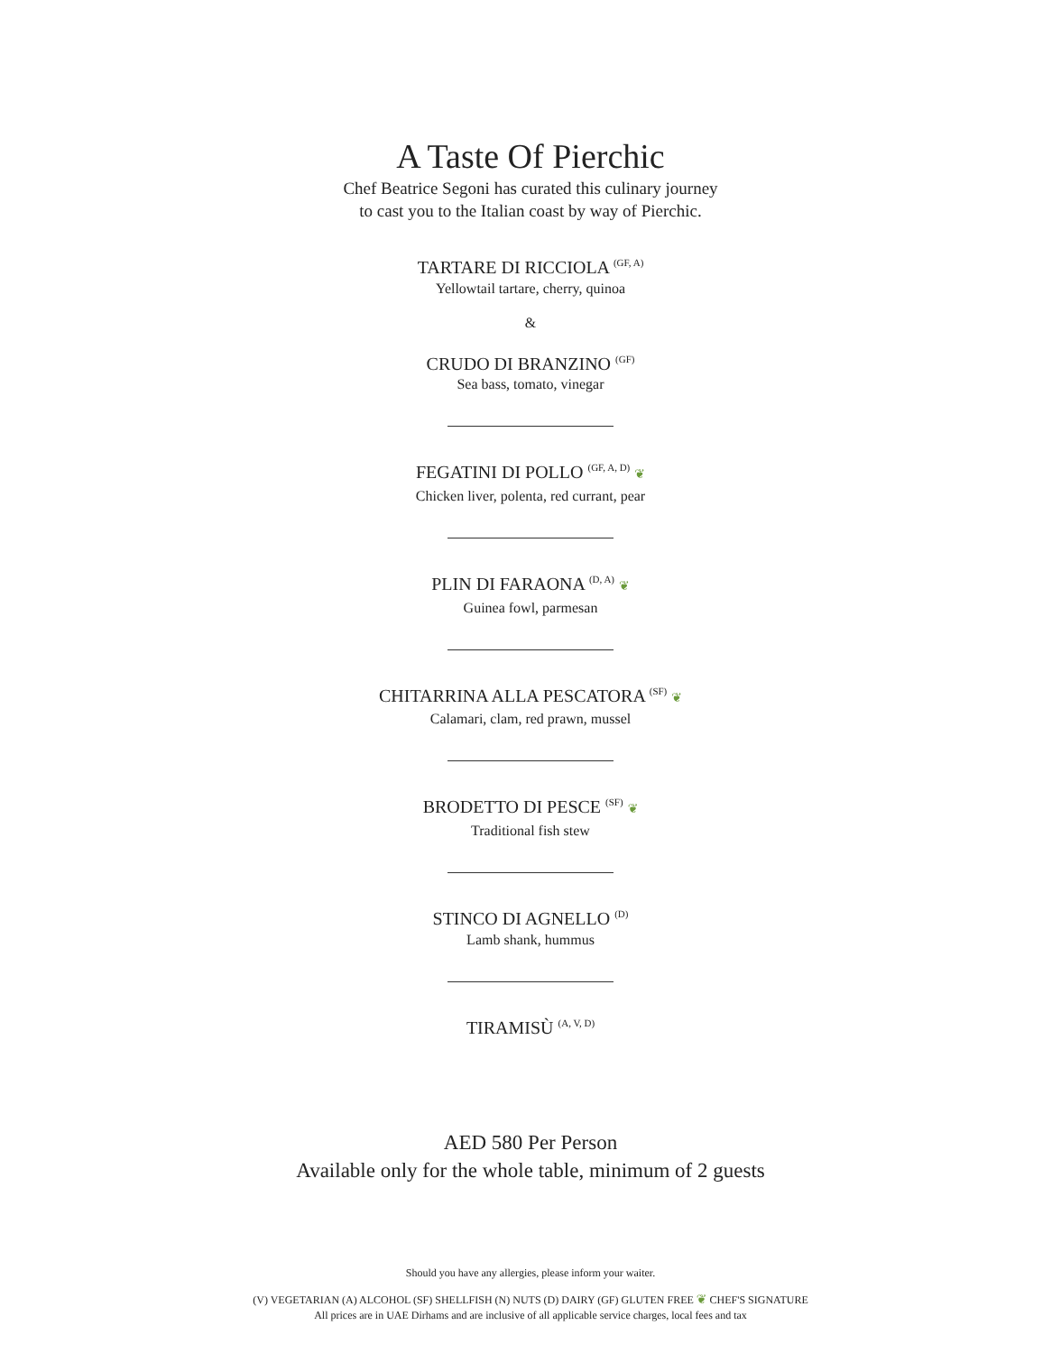A Taste Of Pierchic
Chef Beatrice Segoni has curated this culinary journey
to cast you to the Italian coast by way of Pierchic.
TARTARE DI RICCIOLA <sup>(GF, A)</sup>
Yellowtail tartare, cherry, quinoa
&
CRUDO DI BRANZINO <sup>(GF)</sup>
Sea bass, tomato, vinegar
FEGATINI DI POLLO <sup>(GF, A, D)</sup> ❦
Chicken liver, polenta, red currant, pear
PLIN DI FARAONA <sup>(D, A)</sup> ❦
Guinea fowl, parmesan
CHITARRINA ALLA PESCATORA <sup>(SF)</sup> ❦
Calamari, clam, red prawn, mussel
BRODETTO DI PESCE <sup>(SF)</sup> ❦
Traditional fish stew
STINCO DI AGNELLO <sup>(D)</sup>
Lamb shank, hummus
TIRAMISÙ <sup>(A, V, D)</sup>
AED 580 Per Person
Available only for the whole table, minimum of 2 guests
Should you have any allergies, please inform your waiter.
(V) VEGETARIAN (A) ALCOHOL (SF) SHELLFISH (N) NUTS (D) DAIRY (GF) GLUTEN FREE ❦ CHEF'S SIGNATURE
All prices are in UAE Dirhams and are inclusive of all applicable service charges, local fees and tax